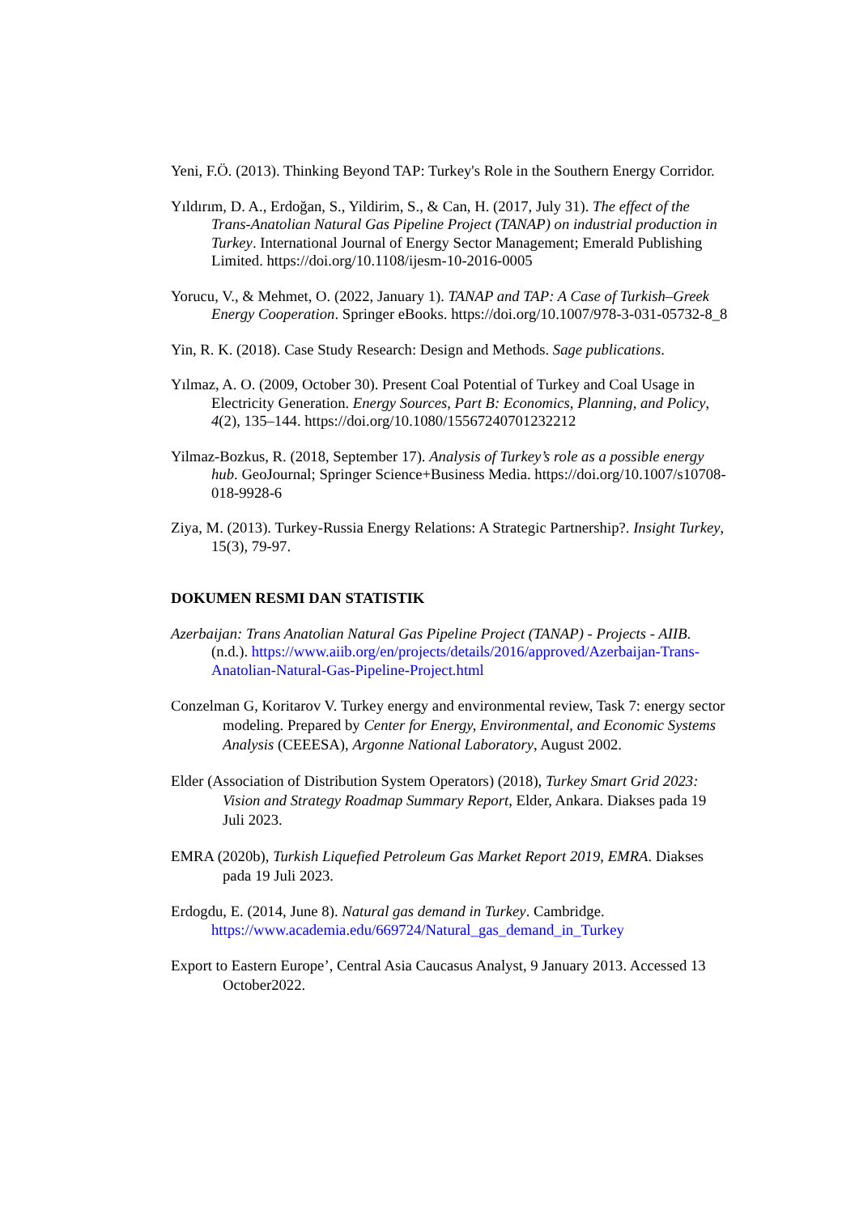Yeni, F.Ö. (2013). Thinking Beyond TAP: Turkey's Role in the Southern Energy Corridor.
Yıldırım, D. A., Erdoğan, S., Yildirim, S., & Can, H. (2017, July 31). The effect of the Trans-Anatolian Natural Gas Pipeline Project (TANAP) on industrial production in Turkey. International Journal of Energy Sector Management; Emerald Publishing Limited. https://doi.org/10.1108/ijesm-10-2016-0005
Yorucu, V., & Mehmet, O. (2022, January 1). TANAP and TAP: A Case of Turkish–Greek Energy Cooperation. Springer eBooks. https://doi.org/10.1007/978-3-031-05732-8_8
Yin, R. K. (2018). Case Study Research: Design and Methods. Sage publications.
Yılmaz, A. O. (2009, October 30). Present Coal Potential of Turkey and Coal Usage in Electricity Generation. Energy Sources, Part B: Economics, Planning, and Policy, 4(2), 135–144. https://doi.org/10.1080/15567240701232212
Yilmaz-Bozkus, R. (2018, September 17). Analysis of Turkey’s role as a possible energy hub. GeoJournal; Springer Science+Business Media. https://doi.org/10.1007/s10708-018-9928-6
Ziya, M. (2013). Turkey-Russia Energy Relations: A Strategic Partnership?. Insight Turkey, 15(3), 79-97.
DOKUMEN RESMI DAN STATISTIK
Azerbaijan: Trans Anatolian Natural Gas Pipeline Project (TANAP) - Projects - AIIB. (n.d.). https://www.aiib.org/en/projects/details/2016/approved/Azerbaijan-Trans-Anatolian-Natural-Gas-Pipeline-Project.html
Conzelman G, Koritarov V. Turkey energy and environmental review, Task 7: energy sector modeling. Prepared by Center for Energy, Environmental, and Economic Systems Analysis (CEEESA), Argonne National Laboratory, August 2002.
Elder (Association of Distribution System Operators) (2018), Turkey Smart Grid 2023: Vision and Strategy Roadmap Summary Report, Elder, Ankara. Diakses pada 19 Juli 2023.
EMRA (2020b), Turkish Liquefied Petroleum Gas Market Report 2019, EMRA. Diakses pada 19 Juli 2023.
Erdogdu, E. (2014, June 8). Natural gas demand in Turkey. Cambridge. https://www.academia.edu/669724/Natural_gas_demand_in_Turkey
Export to Eastern Europe’, Central Asia Caucasus Analyst, 9 January 2013. Accessed 13 October2022.